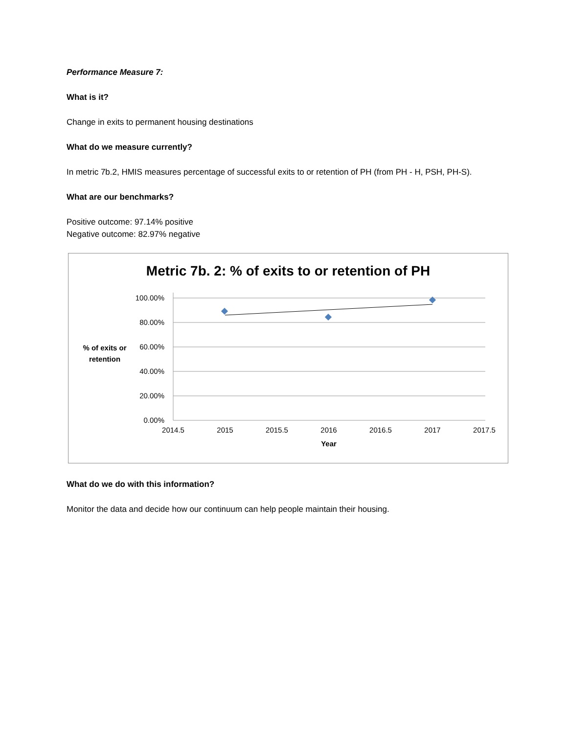Performance Measure 7:
What is it?
Change in exits to permanent housing destinations
What do we measure currently?
In metric 7b.2, HMIS measures percentage of successful exits to or retention of PH (from PH - H, PSH, PH-S).
What are our benchmarks?
Positive outcome: 97.14% positive
Negative outcome: 82.97% negative
Metric 7b. 2: % of exits to or retention of PH
100.00%
80.00%
60.00%
40.00%
20.00%
0.00%
2014.5
2015
2015.5
2016
2016.5
2017
2017.5
Year
% of exits or
retention
What do we do with this information?
Monitor the data and decide how our continuum can help people maintain their housing.